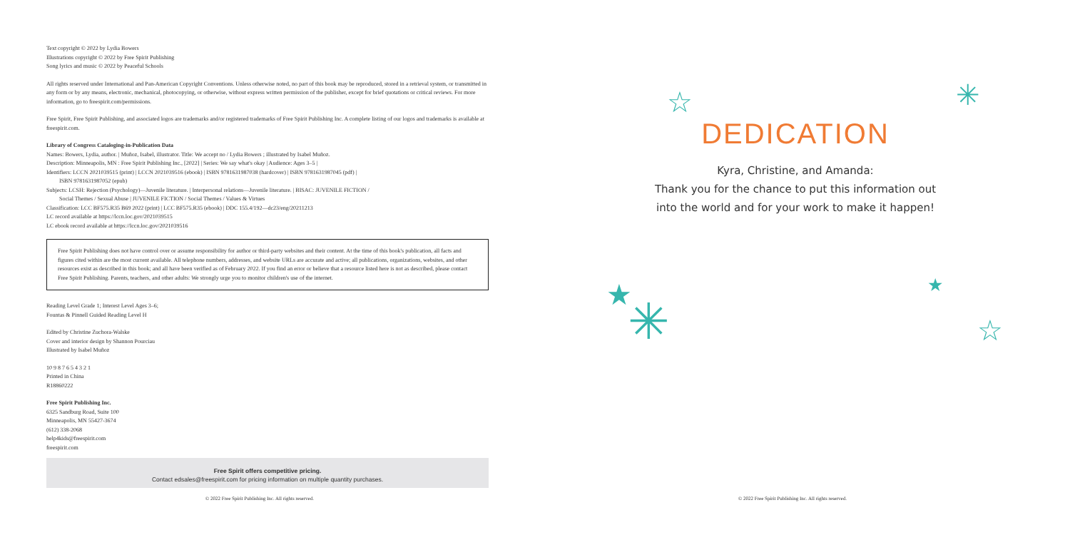Text copyright © 2022 by Lydia Bowers
Illustrations copyright © 2022 by Free Spirit Publishing
Song lyrics and music © 2022 by Peaceful Schools
All rights reserved under International and Pan-American Copyright Conventions. Unless otherwise noted, no part of this book may be reproduced, stored in a retrieval system, or transmitted in any form or by any means, electronic, mechanical, photocopying, or otherwise, without express written permission of the publisher, except for brief quotations or critical reviews. For more information, go to freespirit.com/permissions.
Free Spirit, Free Spirit Publishing, and associated logos are trademarks and/or registered trademarks of Free Spirit Publishing Inc. A complete listing of our logos and trademarks is available at freespirit.com.
Library of Congress Cataloging-in-Publication Data
Names: Bowers, Lydia, author. | Muñoz, Isabel, illustrator. Title: We accept no / Lydia Bowers ; illustrated by Isabel Muñoz.
Description: Minneapolis, MN : Free Spirit Publishing Inc., [2022] | Series: We say what's okay | Audience: Ages 3–5 |
Identifiers: LCCN 2021039515 (print) | LCCN 2021039516 (ebook) | ISBN 9781631987038 (hardcover) | ISBN 9781631987045 (pdf) |
ISBN 9781631987052 (epub)
Subjects: LCSH: Rejection (Psychology)—Juvenile literature. | Interpersonal relations—Juvenile literature. | BISAC: JUVENILE FICTION /
Social Themes / Sexual Abuse | JUVENILE FICTION / Social Themes / Values & Virtues
Classification: LCC BF575.R35 B69 2022 (print) | LCC BF575.R35 (ebook) | DDC 155.4/192—dc23/eng/20211213
LC record available at https://lccn.loc.gov/2021039515
LC ebook record available at https://lccn.loc.gov/2021039516
Free Spirit Publishing does not have control over or assume responsibility for author or third-party websites and their content. At the time of this book's publication, all facts and figures cited within are the most current available. All telephone numbers, addresses, and website URLs are accurate and active; all publications, organizations, websites, and other resources exist as described in this book; and all have been verified as of February 2022. If you find an error or believe that a resource listed here is not as described, please contact Free Spirit Publishing. Parents, teachers, and other adults: We strongly urge you to monitor children's use of the internet.
Reading Level Grade 1; Interest Level Ages 3–6;
Fountas & Pinnell Guided Reading Level H
Edited by Christine Zuchora-Walske
Cover and interior design by Shannon Pourciau
Illustrated by Isabel Muñoz
10 9 8 7 6 5 4 3 2 1
Printed in China
R18860222
Free Spirit Publishing Inc.
6325 Sandburg Road, Suite 100
Minneapolis, MN 55427-3674
(612) 338-2068
help4kids@freespirit.com
freespirit.com
Free Spirit offers competitive pricing.
Contact edsales@freespirit.com for pricing information on multiple quantity purchases.
© 2022 Free Spirit Publishing Inc. All rights reserved.
© 2022 Free Spirit Publishing Inc. All rights reserved.
☆ ✳
★ ✳
★
☆
DEDICATION
Kyra, Christine, and Amanda:
Thank you for the chance to put this information out
into the world and for your work to make it happen!